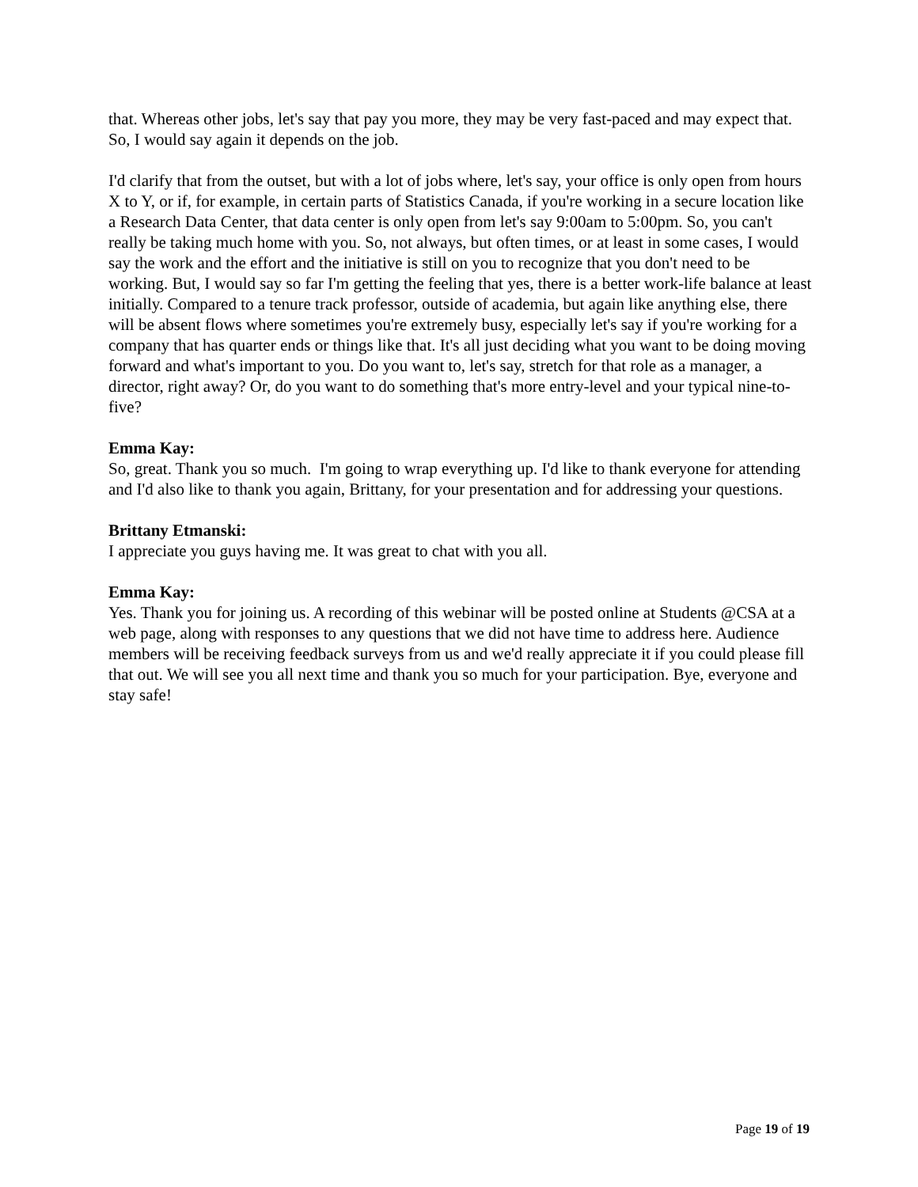that. Whereas other jobs, let's say that pay you more, they may be very fast-paced and may expect that. So, I would say again it depends on the job.
I'd clarify that from the outset, but with a lot of jobs where, let's say, your office is only open from hours X to Y, or if, for example, in certain parts of Statistics Canada, if you're working in a secure location like a Research Data Center, that data center is only open from let's say 9:00am to 5:00pm. So, you can't really be taking much home with you. So, not always, but often times, or at least in some cases, I would say the work and the effort and the initiative is still on you to recognize that you don't need to be working. But, I would say so far I'm getting the feeling that yes, there is a better work-life balance at least initially. Compared to a tenure track professor, outside of academia, but again like anything else, there will be absent flows where sometimes you're extremely busy, especially let's say if you're working for a company that has quarter ends or things like that. It's all just deciding what you want to be doing moving forward and what's important to you. Do you want to, let's say, stretch for that role as a manager, a director, right away? Or, do you want to do something that's more entry-level and your typical nine-to-five?
Emma Kay:
So, great. Thank you so much. I'm going to wrap everything up. I'd like to thank everyone for attending and I'd also like to thank you again, Brittany, for your presentation and for addressing your questions.
Brittany Etmanski:
I appreciate you guys having me. It was great to chat with you all.
Emma Kay:
Yes. Thank you for joining us. A recording of this webinar will be posted online at Students @CSA at a web page, along with responses to any questions that we did not have time to address here. Audience members will be receiving feedback surveys from us and we'd really appreciate it if you could please fill that out. We will see you all next time and thank you so much for your participation. Bye, everyone and stay safe!
Page 19 of 19